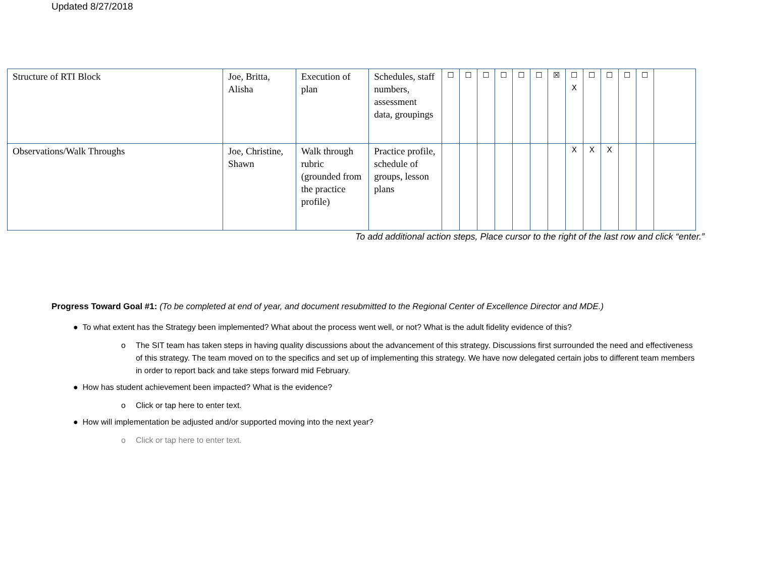Updated 8/27/2018
| Structure of RTI Block | Joe, Britta, Alisha | Execution of plan | Schedules, staff numbers, assessment data, groupings | ☐ | ☐ | ☐ | ☐ | ☐ | ☐ | ☒ | ☐ X | ☐ | ☐ | ☐ | ☐ | |
| Observations/Walk Throughs | Joe, Christine, Shawn | Walk through rubric (grounded from the practice profile) | Practice profile, schedule of groups, lesson plans | | | | | | | | X | X | X | | | |
To add additional action steps, Place cursor to the right of the last row and click “enter.”
Progress Toward Goal #1: (To be completed at end of year, and document resubmitted to the Regional Center of Excellence Director and MDE.)
● To what extent has the Strategy been implemented? What about the process went well, or not? What is the adult fidelity evidence of this?
o The SIT team has taken steps in having quality discussions about the advancement of this strategy. Discussions first surrounded the need and effectiveness of this strategy. The team moved on to the specifics and set up of implementing this strategy. We have now delegated certain jobs to different team members in order to report back and take steps forward mid February.
● How has student achievement been impacted? What is the evidence?
o Click or tap here to enter text.
● How will implementation be adjusted and/or supported moving into the next year?
o Click or tap here to enter text.